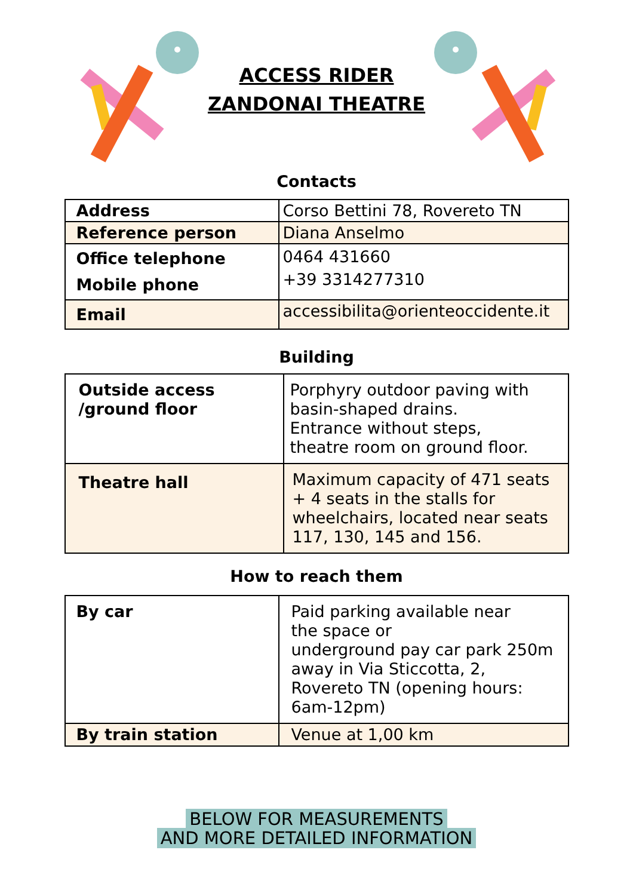ACCESS RIDER
ZANDONAI THEATRE
Contacts
| Address | Corso Bettini 78, Rovereto TN |
| Reference person | Diana Anselmo |
| Office telephone Mobile phone | 0464 431660 +39 3314277310 |
| Email | accessibilita@orienteoccidente.it |
Building
| Outside access /ground floor | Porphyry outdoor paving with basin-shaped drains. Entrance without steps, theatre room on ground floor. |
| Theatre hall | Maximum capacity of 471 seats + 4 seats in the stalls for wheelchairs, located near seats 117, 130, 145 and 156. |
How to reach them
| By car | Paid parking available near the space or underground pay car park 250m away in Via Sticcotta, 2, Rovereto TN (opening hours: 6am-12pm) |
| By train station | Venue at 1,00 km |
BELOW FOR MEASUREMENTS
AND MORE DETAILED INFORMATION